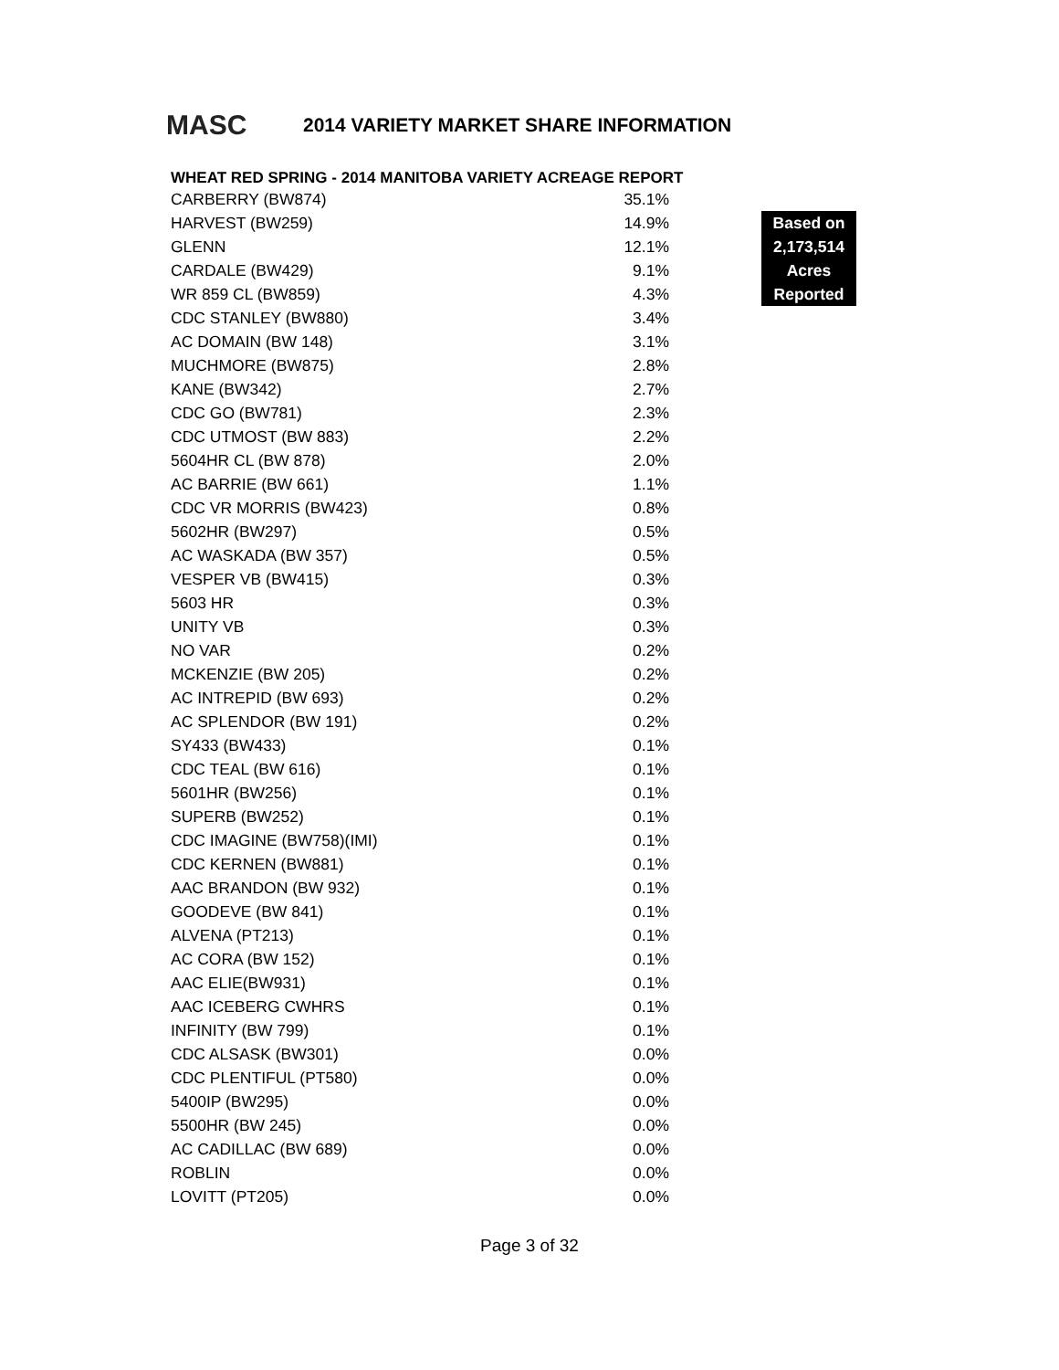MASC 2014 VARIETY MARKET SHARE INFORMATION
WHEAT RED SPRING - 2014 MANITOBA VARIETY ACREAGE REPORT
| CARBERRY (BW874) | 35.1% | Based on 2,173,514 Acres Reported |
| HARVEST (BW259) | 14.9% | |
| GLENN | 12.1% | |
| CARDALE (BW429) | 9.1% | |
| WR 859 CL (BW859) | 4.3% | |
| CDC STANLEY (BW880) | 3.4% | |
| AC DOMAIN (BW 148) | 3.1% | |
| MUCHMORE (BW875) | 2.8% | |
| KANE (BW342) | 2.7% | |
| CDC GO (BW781) | 2.3% | |
| CDC UTMOST (BW 883) | 2.2% | |
| 5604HR CL (BW 878) | 2.0% | |
| AC BARRIE (BW 661) | 1.1% | |
| CDC VR MORRIS (BW423) | 0.8% | |
| 5602HR (BW297) | 0.5% | |
| AC WASKADA (BW 357) | 0.5% | |
| VESPER VB (BW415) | 0.3% | |
| 5603 HR | 0.3% | |
| UNITY VB | 0.3% | |
| NO VAR | 0.2% | |
| MCKENZIE (BW 205) | 0.2% | |
| AC INTREPID (BW 693) | 0.2% | |
| AC SPLENDOR (BW 191) | 0.2% | |
| SY433 (BW433) | 0.1% | |
| CDC TEAL (BW 616) | 0.1% | |
| 5601HR (BW256) | 0.1% | |
| SUPERB (BW252) | 0.1% | |
| CDC IMAGINE (BW758)(IMI) | 0.1% | |
| CDC KERNEN (BW881) | 0.1% | |
| AAC BRANDON (BW 932) | 0.1% | |
| GOODEVE (BW 841) | 0.1% | |
| ALVENA (PT213) | 0.1% | |
| AC CORA (BW 152) | 0.1% | |
| AAC ELIE(BW931) | 0.1% | |
| AAC ICEBERG CWHRS | 0.1% | |
| INFINITY (BW 799) | 0.1% | |
| CDC ALSASK (BW301) | 0.0% | |
| CDC PLENTIFUL (PT580) | 0.0% | |
| 5400IP (BW295) | 0.0% | |
| 5500HR (BW 245) | 0.0% | |
| AC CADILLAC (BW 689) | 0.0% | |
| ROBLIN | 0.0% | |
| LOVITT (PT205) | 0.0% | |
Page 3 of 32